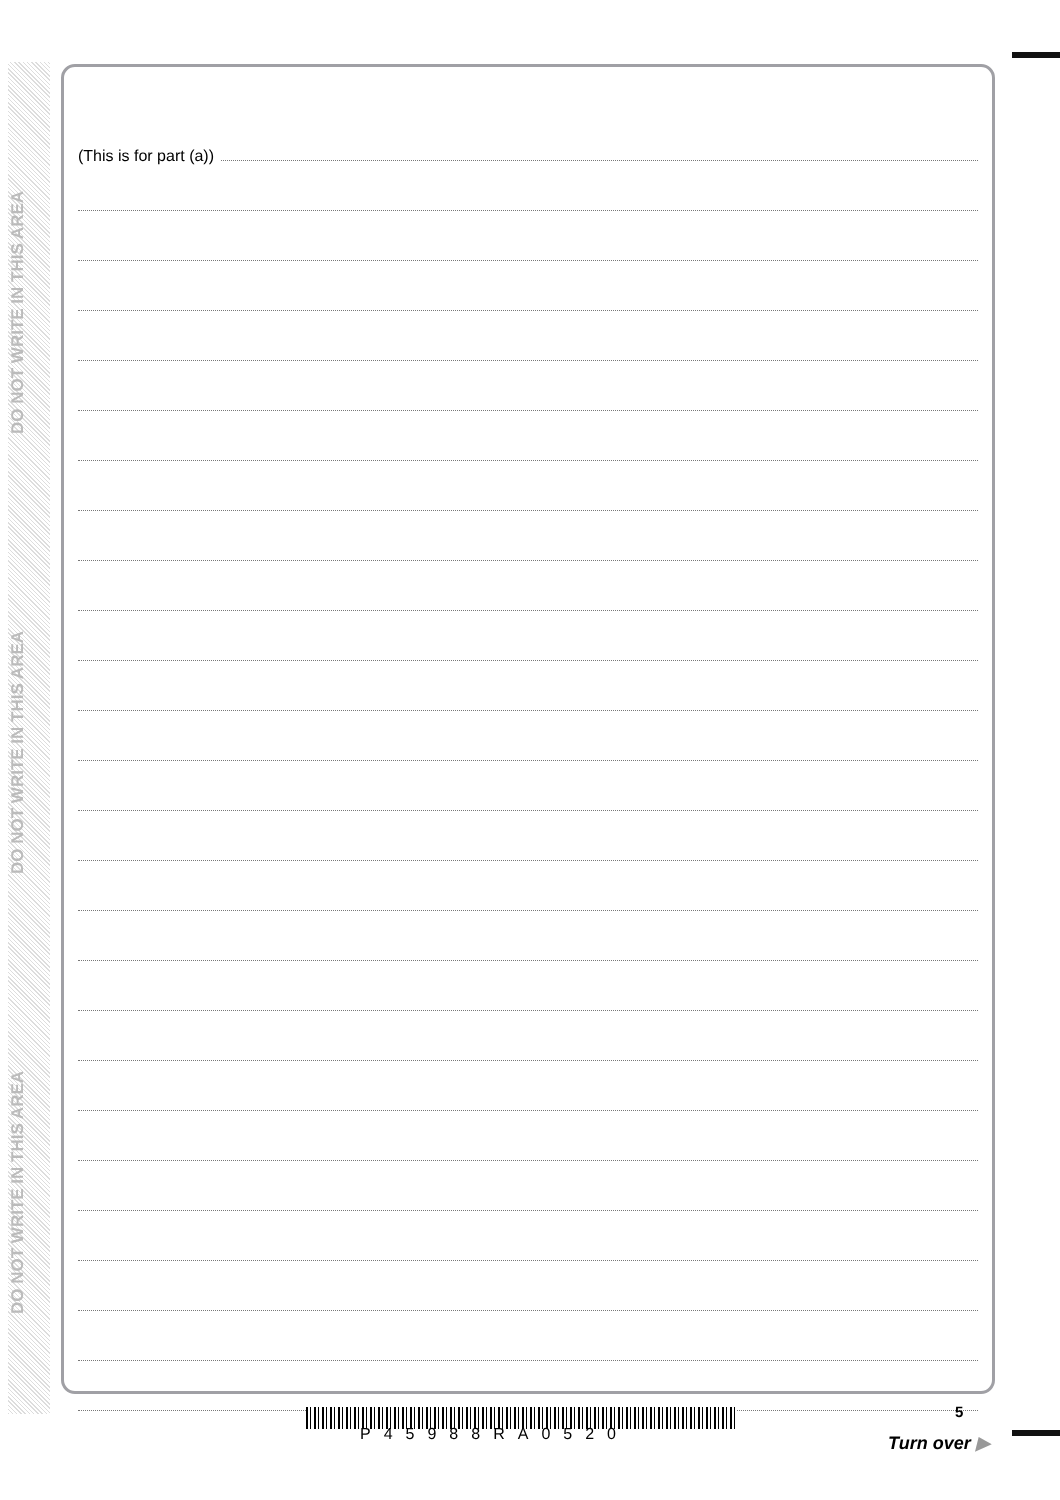DO NOT WRITE IN THIS AREA
DO NOT WRITE IN THIS AREA
DO NOT WRITE IN THIS AREA
(This is for part (a))
P45988RA0520
5
Turn over ▶